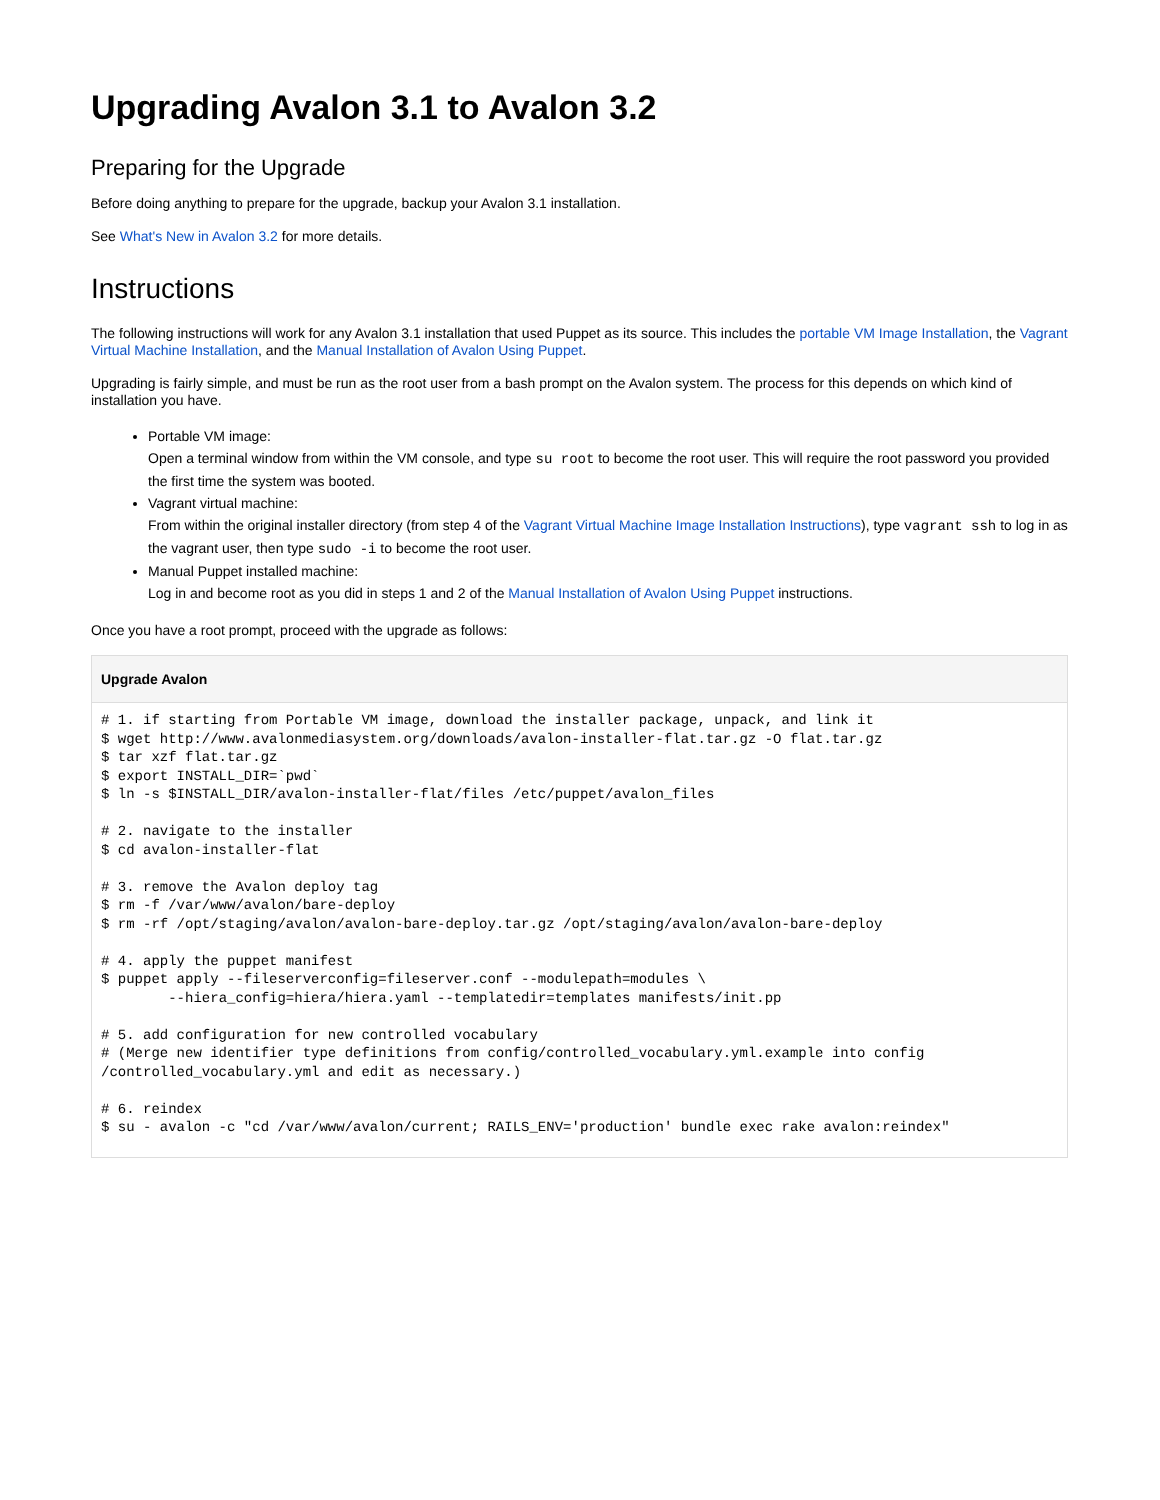Upgrading Avalon 3.1 to Avalon 3.2
Preparing for the Upgrade
Before doing anything to prepare for the upgrade, backup your Avalon 3.1 installation.
See What's New in Avalon 3.2 for more details.
Instructions
The following instructions will work for any Avalon 3.1 installation that used Puppet as its source. This includes the portable VM Image Installation, the Vagrant Virtual Machine Installation, and the Manual Installation of Avalon Using Puppet.
Upgrading is fairly simple, and must be run as the root user from a bash prompt on the Avalon system. The process for this depends on which kind of installation you have.
Portable VM image:
Open a terminal window from within the VM console, and type su root to become the root user. This will require the root password you provided the first time the system was booted.
Vagrant virtual machine:
From within the original installer directory (from step 4 of the Vagrant Virtual Machine Image Installation Instructions), type vagrant ssh to log in as the vagrant user, then type sudo -i to become the root user.
Manual Puppet installed machine:
Log in and become root as you did in steps 1 and 2 of the Manual Installation of Avalon Using Puppet instructions.
Once you have a root prompt, proceed with the upgrade as follows:
Upgrade Avalon
# 1. if starting from Portable VM image, download the installer package, unpack, and link it
$ wget http://www.avalonmediasystem.org/downloads/avalon-installer-flat.tar.gz -O flat.tar.gz
$ tar xzf flat.tar.gz
$ export INSTALL_DIR=`pwd`
$ ln -s $INSTALL_DIR/avalon-installer-flat/files /etc/puppet/avalon_files

# 2. navigate to the installer
$ cd avalon-installer-flat

# 3. remove the Avalon deploy tag
$ rm -f /var/www/avalon/bare-deploy
$ rm -rf /opt/staging/avalon/avalon-bare-deploy.tar.gz /opt/staging/avalon/avalon-bare-deploy

# 4. apply the puppet manifest
$ puppet apply --fileserverconfig=fileserver.conf --modulepath=modules \
        --hiera_config=hiera/hiera.yaml --templatedir=templates manifests/init.pp

# 5. add configuration for new controlled vocabulary
# (Merge new identifier type definitions from config/controlled_vocabulary.yml.example into config
/controlled_vocabulary.yml and edit as necessary.)

# 6. reindex
$ su - avalon -c "cd /var/www/avalon/current; RAILS_ENV='production' bundle exec rake avalon:reindex"